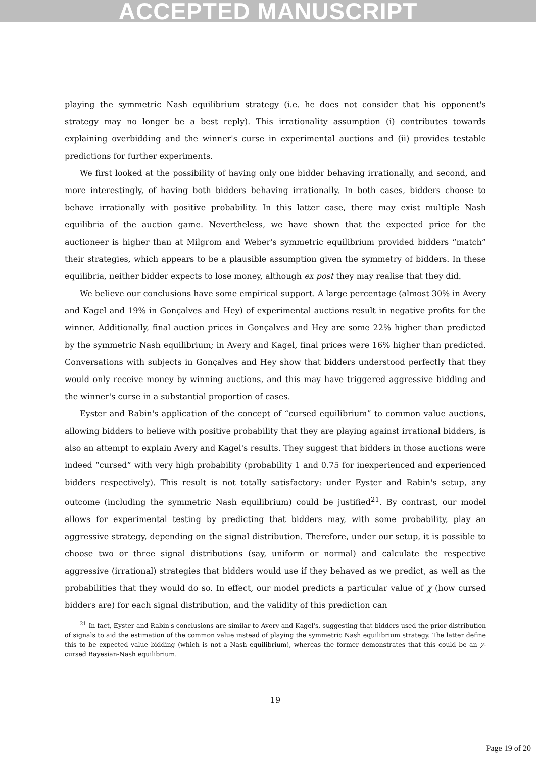ACCEPTED MANUSCRIPT
playing the symmetric Nash equilibrium strategy (i.e. he does not consider that his opponent's strategy may no longer be a best reply). This irrationality assumption (i) contributes towards explaining overbidding and the winner's curse in experimental auctions and (ii) provides testable predictions for further experiments.
We first looked at the possibility of having only one bidder behaving irrationally, and second, and more interestingly, of having both bidders behaving irrationally. In both cases, bidders choose to behave irrationally with positive probability. In this latter case, there may exist multiple Nash equilibria of the auction game. Nevertheless, we have shown that the expected price for the auctioneer is higher than at Milgrom and Weber's symmetric equilibrium provided bidders “match” their strategies, which appears to be a plausible assumption given the symmetry of bidders. In these equilibria, neither bidder expects to lose money, although ex post they may realise that they did.
We believe our conclusions have some empirical support. A large percentage (almost 30% in Avery and Kagel and 19% in Gonçalves and Hey) of experimental auctions result in negative profits for the winner. Additionally, final auction prices in Gonçalves and Hey are some 22% higher than predicted by the symmetric Nash equilibrium; in Avery and Kagel, final prices were 16% higher than predicted. Conversations with subjects in Gonçalves and Hey show that bidders understood perfectly that they would only receive money by winning auctions, and this may have triggered aggressive bidding and the winner's curse in a substantial proportion of cases.
Eyster and Rabin's application of the concept of “cursed equilibrium” to common value auctions, allowing bidders to believe with positive probability that they are playing against irrational bidders, is also an attempt to explain Avery and Kagel's results. They suggest that bidders in those auctions were indeed “cursed” with very high probability (probability 1 and 0.75 for inexperienced and experienced bidders respectively). This result is not totally satisfactory: under Eyster and Rabin's setup, any outcome (including the symmetric Nash equilibrium) could be justified<sup>21</sup>. By contrast, our model allows for experimental testing by predicting that bidders may, with some probability, play an aggressive strategy, depending on the signal distribution. Therefore, under our setup, it is possible to choose two or three signal distributions (say, uniform or normal) and calculate the respective aggressive (irrational) strategies that bidders would use if they behaved as we predict, as well as the probabilities that they would do so. In effect, our model predicts a particular value of χ (how cursed bidders are) for each signal distribution, and the validity of this prediction can
<sup>21</sup> In fact, Eyster and Rabin's conclusions are similar to Avery and Kagel's, suggesting that bidders used the prior distribution of signals to aid the estimation of the common value instead of playing the symmetric Nash equilibrium strategy. The latter define this to be expected value bidding (which is not a Nash equilibrium), whereas the former demonstrates that this could be an χ-cursed Bayesian-Nash equilibrium.
19
Page 19 of 20